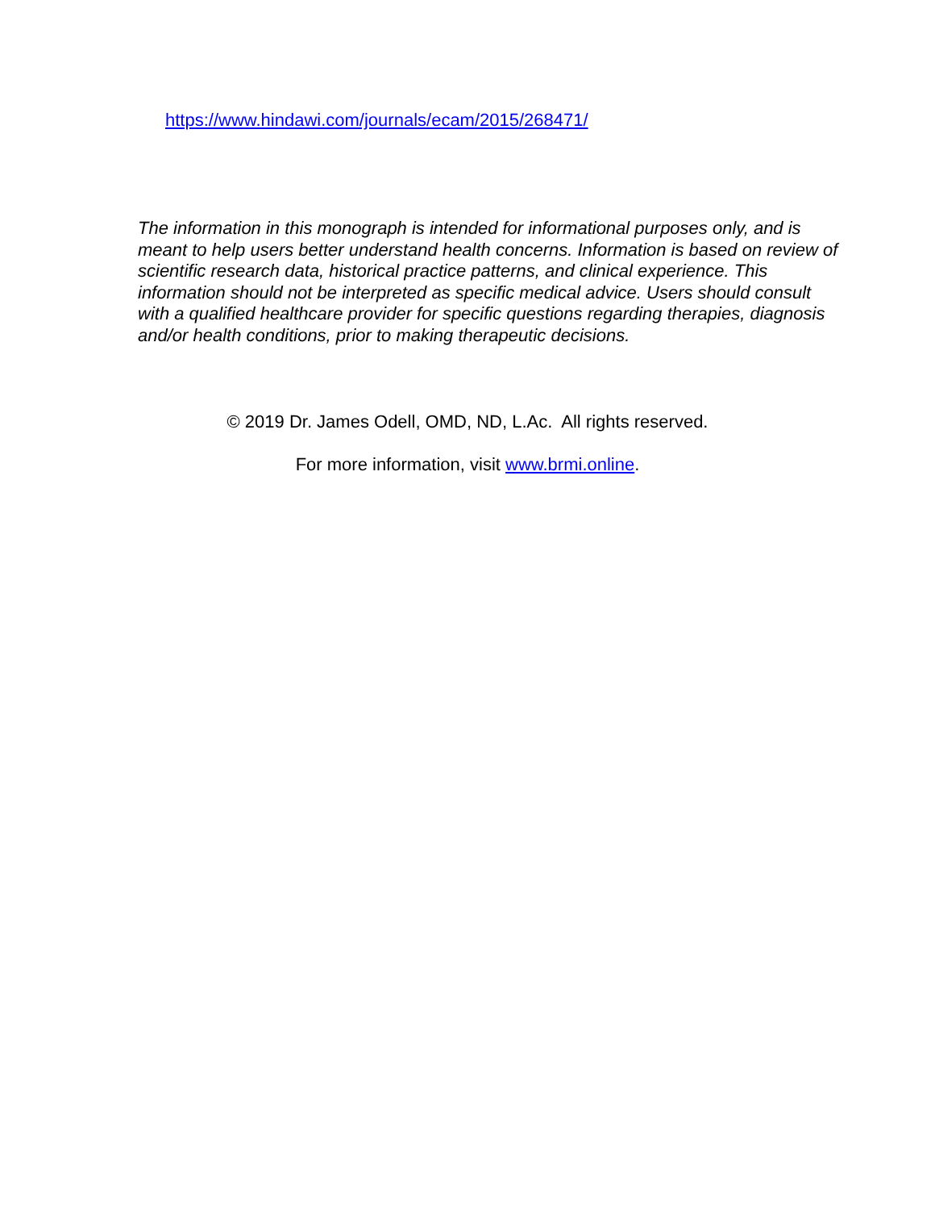https://www.hindawi.com/journals/ecam/2015/268471/
The information in this monograph is intended for informational purposes only, and is meant to help users better understand health concerns. Information is based on review of scientific research data, historical practice patterns, and clinical experience. This information should not be interpreted as specific medical advice. Users should consult with a qualified healthcare provider for specific questions regarding therapies, diagnosis and/or health conditions, prior to making therapeutic decisions.
© 2019 Dr. James Odell, OMD, ND, L.Ac. All rights reserved.
For more information, visit www.brmi.online.